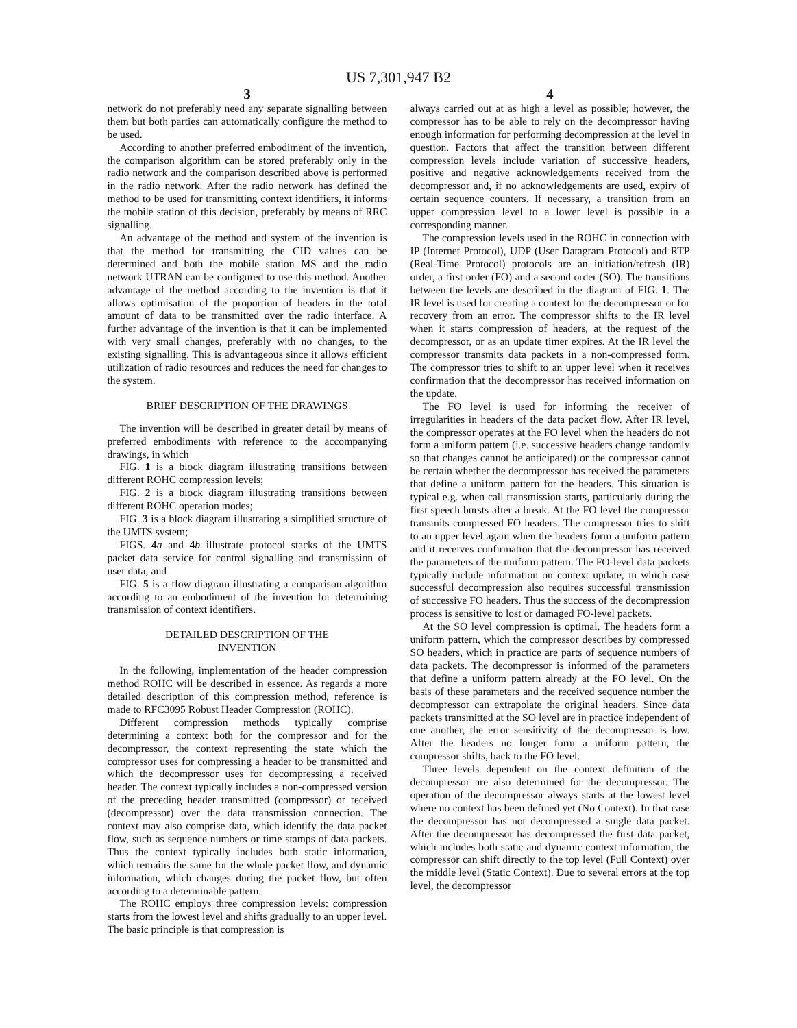US 7,301,947 B2
3
network do not preferably need any separate signalling between them but both parties can automatically configure the method to be used.
According to another preferred embodiment of the invention, the comparison algorithm can be stored preferably only in the radio network and the comparison described above is performed in the radio network. After the radio network has defined the method to be used for transmitting context identifiers, it informs the mobile station of this decision, preferably by means of RRC signalling.
An advantage of the method and system of the invention is that the method for transmitting the CID values can be determined and both the mobile station MS and the radio network UTRAN can be configured to use this method. Another advantage of the method according to the invention is that it allows optimisation of the proportion of headers in the total amount of data to be transmitted over the radio interface. A further advantage of the invention is that it can be implemented with very small changes, preferably with no changes, to the existing signalling. This is advantageous since it allows efficient utilization of radio resources and reduces the need for changes to the system.
BRIEF DESCRIPTION OF THE DRAWINGS
The invention will be described in greater detail by means of preferred embodiments with reference to the accompanying drawings, in which
FIG. 1 is a block diagram illustrating transitions between different ROHC compression levels;
FIG. 2 is a block diagram illustrating transitions between different ROHC operation modes;
FIG. 3 is a block diagram illustrating a simplified structure of the UMTS system;
FIGS. 4 a and 4 b illustrate protocol stacks of the UMTS packet data service for control signalling and transmission of user data; and
FIG. 5 is a flow diagram illustrating a comparison algorithm according to an embodiment of the invention for determining transmission of context identifiers.
DETAILED DESCRIPTION OF THE
INVENTION
In the following, implementation of the header compression method ROHC will be described in essence. As regards a more detailed description of this compression method, reference is made to RFC3095 Robust Header Compression (ROHC).
Different compression methods typically comprise determining a context both for the compressor and for the decompressor, the context representing the state which the compressor uses for compressing a header to be transmitted and which the decompressor uses for decompressing a received header. The context typically includes a non-compressed version of the preceding header transmitted (compressor) or received (decompressor) over the data transmission connection. The context may also comprise data, which identify the data packet flow, such as sequence numbers or time stamps of data packets. Thus the context typically includes both static information, which remains the same for the whole packet flow, and dynamic information, which changes during the packet flow, but often according to a determinable pattern.
The ROHC employs three compression levels: compression starts from the lowest level and shifts gradually to an upper level. The basic principle is that compression is
4
always carried out at as high a level as possible; however, the compressor has to be able to rely on the decompressor having enough information for performing decompression at the level in question. Factors that affect the transition between different compression levels include variation of successive headers, positive and negative acknowledgements received from the decompressor and, if no acknowledgements are used, expiry of certain sequence counters. If necessary, a transition from an upper compression level to a lower level is possible in a corresponding manner.
The compression levels used in the ROHC in connection with IP (Internet Protocol), UDP (User Datagram Protocol) and RTP (Real-Time Protocol) protocols are an initiation/refresh (IR) order, a first order (FO) and a second order (SO). The transitions between the levels are described in the diagram of FIG. 1. The IR level is used for creating a context for the decompressor or for recovery from an error. The compressor shifts to the IR level when it starts compression of headers, at the request of the decompressor, or as an update timer expires. At the IR level the compressor transmits data packets in a non-compressed form. The compressor tries to shift to an upper level when it receives confirmation that the decompressor has received information on the update.
The FO level is used for informing the receiver of irregularities in headers of the data packet flow. After IR level, the compressor operates at the FO level when the headers do not form a uniform pattern (i.e. successive headers change randomly so that changes cannot be anticipated) or the compressor cannot be certain whether the decompressor has received the parameters that define a uniform pattern for the headers. This situation is typical e.g. when call transmission starts, particularly during the first speech bursts after a break. At the FO level the compressor transmits compressed FO headers. The compressor tries to shift to an upper level again when the headers form a uniform pattern and it receives confirmation that the decompressor has received the parameters of the uniform pattern. The FO-level data packets typically include information on context update, in which case successful decompression also requires successful transmission of successive FO headers. Thus the success of the decompression process is sensitive to lost or damaged FO-level packets.
At the SO level compression is optimal. The headers form a uniform pattern, which the compressor describes by compressed SO headers, which in practice are parts of sequence numbers of data packets. The decompressor is informed of the parameters that define a uniform pattern already at the FO level. On the basis of these parameters and the received sequence number the decompressor can extrapolate the original headers. Since data packets transmitted at the SO level are in practice independent of one another, the error sensitivity of the decompressor is low. After the headers no longer form a uniform pattern, the compressor shifts, back to the FO level.
Three levels dependent on the context definition of the decompressor are also determined for the decompressor. The operation of the decompressor always starts at the lowest level where no context has been defined yet (No Context). In that case the decompressor has not decompressed a single data packet. After the decompressor has decompressed the first data packet, which includes both static and dynamic context information, the compressor can shift directly to the top level (Full Context) over the middle level (Static Context). Due to several errors at the top level, the decompressor